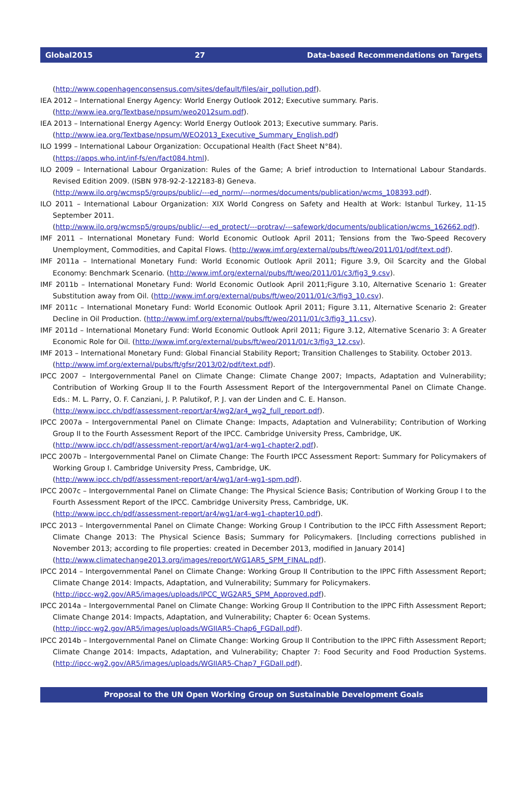Global2015 27 Data-based Recommendations on Targets
(http://www.copenhagenconsensus.com/sites/default/files/air_pollution.pdf).
IEA 2012 – International Energy Agency: World Energy Outlook 2012; Executive summary. Paris.
(http://www.iea.org/Textbase/npsum/weo2012sum.pdf).
IEA 2013 – International Energy Agency: World Energy Outlook 2013; Executive summary. Paris.
(http://www.iea.org/Textbase/npsum/WEO2013_Executive_Summary_English.pdf)
ILO 1999 – International Labour Organization: Occupational Health (Fact Sheet N°84).
(https://apps.who.int/inf-fs/en/fact084.html).
ILO 2009 – International Labour Organization: Rules of the Game; A brief introduction to International Labour Standards. Revised Edition 2009. (ISBN 978-92-2-122183-8) Geneva.
(http://www.ilo.org/wcmsp5/groups/public/---ed_norm/---normes/documents/publication/wcms_108393.pdf).
ILO 2011 – International Labour Organization: XIX World Congress on Safety and Health at Work: Istanbul Turkey, 11-15 September 2011.
(http://www.ilo.org/wcmsp5/groups/public/---ed_protect/---protrav/---safework/documents/publication/wcms_162662.pdf).
IMF 2011 – International Monetary Fund: World Economic Outlook April 2011; Tensions from the Two-Speed Recovery Unemployment, Commodities, and Capital Flows. (http://www.imf.org/external/pubs/ft/weo/2011/01/pdf/text.pdf).
IMF 2011a – International Monetary Fund: World Economic Outlook April 2011; Figure 3.9, Oil Scarcity and the Global Economy: Benchmark Scenario. (http://www.imf.org/external/pubs/ft/weo/2011/01/c3/fig3_9.csv).
IMF 2011b – International Monetary Fund: World Economic Outlook April 2011;Figure 3.10, Alternative Scenario 1: Greater Substitution away from Oil. (http://www.imf.org/external/pubs/ft/weo/2011/01/c3/fig3_10.csv).
IMF 2011c – International Monetary Fund: World Economic Outlook April 2011; Figure 3.11, Alternative Scenario 2: Greater Decline in Oil Production. (http://www.imf.org/external/pubs/ft/weo/2011/01/c3/fig3_11.csv).
IMF 2011d – International Monetary Fund: World Economic Outlook April 2011; Figure 3.12, Alternative Scenario 3: A Greater Economic Role for Oil. (http://www.imf.org/external/pubs/ft/weo/2011/01/c3/fig3_12.csv).
IMF 2013 – International Monetary Fund: Global Financial Stability Report; Transition Challenges to Stability. October 2013.
(http://www.imf.org/external/pubs/ft/gfsr/2013/02/pdf/text.pdf).
IPCC 2007 – Intergovernmental Panel on Climate Change: Climate Change 2007; Impacts, Adaptation and Vulnerability; Contribution of Working Group II to the Fourth Assessment Report of the Intergovernmental Panel on Climate Change. Eds.: M. L. Parry, O. F. Canziani, J. P. Palutikof, P. J. van der Linden and C. E. Hanson.
(http://www.ipcc.ch/pdf/assessment-report/ar4/wg2/ar4_wg2_full_report.pdf).
IPCC 2007a – Intergovernmental Panel on Climate Change: Impacts, Adaptation and Vulnerability; Contribution of Working Group II to the Fourth Assessment Report of the IPCC. Cambridge University Press, Cambridge, UK.
(http://www.ipcc.ch/pdf/assessment-report/ar4/wg1/ar4-wg1-chapter2.pdf).
IPCC 2007b – Intergovernmental Panel on Climate Change: The Fourth IPCC Assessment Report: Summary for Policymakers of Working Group I. Cambridge University Press, Cambridge, UK.
(http://www.ipcc.ch/pdf/assessment-report/ar4/wg1/ar4-wg1-spm.pdf).
IPCC 2007c – Intergovernmental Panel on Climate Change: The Physical Science Basis; Contribution of Working Group I to the Fourth Assessment Report of the IPCC. Cambridge University Press, Cambridge, UK.
(http://www.ipcc.ch/pdf/assessment-report/ar4/wg1/ar4-wg1-chapter10.pdf).
IPCC 2013 – Intergovernmental Panel on Climate Change: Working Group I Contribution to the IPCC Fifth Assessment Report; Climate Change 2013: The Physical Science Basis; Summary for Policymakers. [Including corrections published in November 2013; according to file properties: created in December 2013, modified in January 2014]
(http://www.climatechange2013.org/images/report/WG1AR5_SPM_FINAL.pdf).
IPCC 2014 – Intergovernmental Panel on Climate Change: Working Group II Contribution to the IPPC Fifth Assessment Report; Climate Change 2014: Impacts, Adaptation, and Vulnerability; Summary for Policymakers.
(http://ipcc-wg2.gov/AR5/images/uploads/IPCC_WG2AR5_SPM_Approved.pdf).
IPCC 2014a – Intergovernmental Panel on Climate Change: Working Group II Contribution to the IPPC Fifth Assessment Report; Climate Change 2014: Impacts, Adaptation, and Vulnerability; Chapter 6: Ocean Systems.
(http://ipcc-wg2.gov/AR5/images/uploads/WGIIAR5-Chap6_FGDall.pdf).
IPCC 2014b – Intergovernmental Panel on Climate Change: Working Group II Contribution to the IPPC Fifth Assessment Report; Climate Change 2014: Impacts, Adaptation, and Vulnerability; Chapter 7: Food Security and Food Production Systems. (http://ipcc-wg2.gov/AR5/images/uploads/WGIIAR5-Chap7_FGDall.pdf).
Proposal to the UN Open Working Group on Sustainable Development Goals